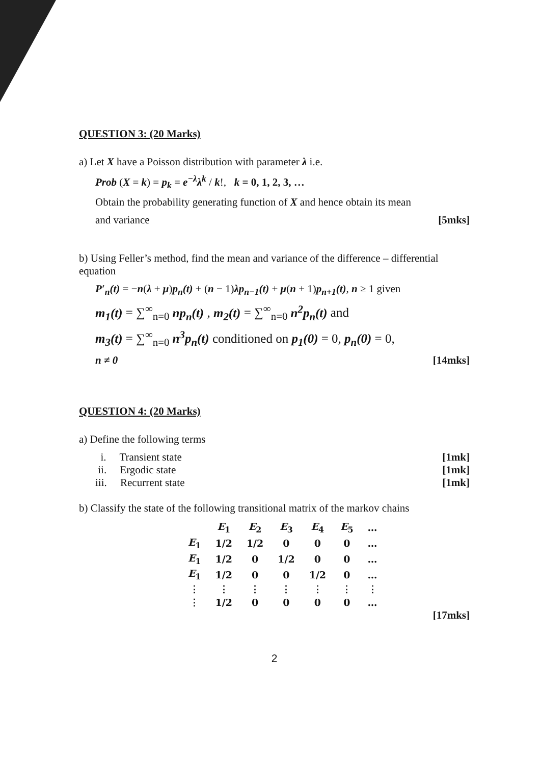QUESTION 3: (20 Marks)
a) Let X have a Poisson distribution with parameter λ i.e.
Prob (X = k) = p<sub>k</sub> = e<sup>−λ</sup>λ<sup>k</sup> / k!, k = 0, 1, 2, 3, …
Obtain the probability generating function of X and hence obtain its mean
and variance [5mks]
b) Using Feller’s method, find the mean and variance of the difference – differential equation
P′<sub>n</sub>(t) = −n(λ + μ)p<sub>n</sub>(t) + (n − 1)λp<sub>n−1</sub>(t) + μ(n + 1)p<sub>n+1</sub>(t), n ≥ 1 given
m<sub>1</sub>(t) = ∑<sup>∞</sup><sub>n=0</sub> np<sub>n</sub>(t) , m<sub>2</sub>(t) = ∑<sup>∞</sup><sub>n=0</sub> n<sup>2</sup>p<sub>n</sub>(t) and
m<sub>3</sub>(t) = ∑<sup>∞</sup><sub>n=0</sub> n<sup>3</sup>p<sub>n</sub>(t) conditioned on p<sub>1</sub>(0) = 0, p<sub>n</sub>(0) = 0,
n ≠ 0 [14mks]
QUESTION 4: (20 Marks)
a) Define the following terms
i. Transient state [1mk]
ii. Ergodic state [1mk]
iii. Recurrent state [1mk]
b) Classify the state of the following transitional matrix of the markov chains
| | E<sub>1</sub> | E<sub>2</sub> | E<sub>3</sub> | E<sub>4</sub> | E<sub>5</sub> | … |
| --- | --- | --- | --- | --- | --- | --- |
| E<sub>1</sub> | 1/2 | 1/2 | 0 | 0 | 0 | … |
| E<sub>1</sub> | 1/2 | 0 | 1/2 | 0 | 0 | … |
| E<sub>1</sub> | 1/2 | 0 | 0 | 1/2 | 0 | … |
| ⋮ | ⋮ | ⋮ | ⋮ | ⋮ | ⋮ | ⋮ |
| ⋮ | 1/2 | 0 | 0 | 0 | 0 | … |
[17mks]
2